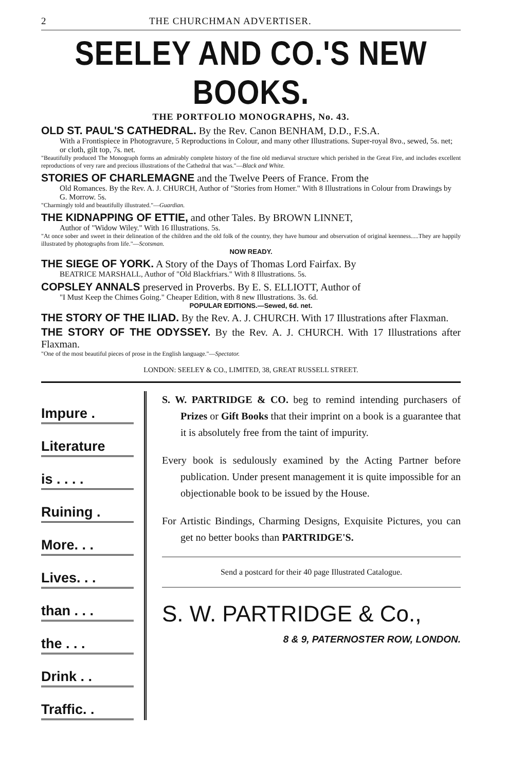2 THE CHURCHMAN ADVERTISER.
SEELEY AND CO.'S NEW BOOKS.
THE PORTFOLIO MONOGRAPHS, No. 43.
OLD ST. PAUL'S CATHEDRAL. By the Rev. Canon BENHAM, D.D., F.S.A.
With a Frontispiece in Photogravure, 5 Reproductions in Colour, and many other Illustrations. Super-royal 8vo., sewed, 5s. net; or cloth, gilt top, 7s. net.
"Beautifully produced The Monograph forms an admirably complete history of the fine old mediæval structure which perished in the Great Fire, and includes excellent reproductions of very rare and precious illustrations of the Cathedral that was."—Black and White.
STORIES OF CHARLEMAGNE and the Twelve Peers of France. From the
Old Romances. By the Rev. A. J. CHURCH, Author of "Stories from Homer." With 8 Illustrations in Colour from Drawings by G. Morrow. 5s.
"Charmingly told and beautifully illustrated."—Guardian.
THE KIDNAPPING OF ETTIE, and other Tales. By BROWN LINNET,
Author of "Widow Wiley." With 16 Illustrations. 5s.
"At once sober and sweet in their delineation of the children and the old folk of the country, they have humour and observation of original keenness.....They are happily illustrated by photographs from life."—Scotsman.
NOW READY.
THE SIEGE OF YORK. A Story of the Days of Thomas Lord Fairfax. By
BEATRICE MARSHALL, Author of "Old Blackfriars." With 8 Illustrations. 5s.
COPSLEY ANNALS preserved in Proverbs. By E. S. ELLIOTT, Author of
"I Must Keep the Chimes Going." Cheaper Edition, with 8 new Illustrations. 3s. 6d.
POPULAR EDITIONS.—Sewed, 6d. net.
THE STORY OF THE ILIAD. By the Rev. A. J. CHURCH. With 17 Illustrations after Flaxman.
THE STORY OF THE ODYSSEY. By the Rev. A. J. CHURCH. With 17 Illustrations after Flaxman.
"One of the most beautiful pieces of prose in the English language."—Spectator.
LONDON: SEELEY & CO., LIMITED, 38, GREAT RUSSELL STREET.
Impure .
Literature
is . . . .
Ruining .
More. . .
Lives. . .
than . . .
the . . .
Drink . .
Traffic. .
S. W. PARTRIDGE & CO. beg to remind intending purchasers of Prizes or Gift Books that their imprint on a book is a guarantee that it is absolutely free from the taint of impurity.
Every book is sedulously examined by the Acting Partner before publication. Under present management it is quite impossible for an objectionable book to be issued by the House.
For Artistic Bindings, Charming Designs, Exquisite Pictures, you can get no better books than PARTRIDGE'S.
Send a postcard for their 40 page Illustrated Catalogue.
S. W. PARTRIDGE & Co.,
8 & 9, PATERNOSTER ROW, LONDON.